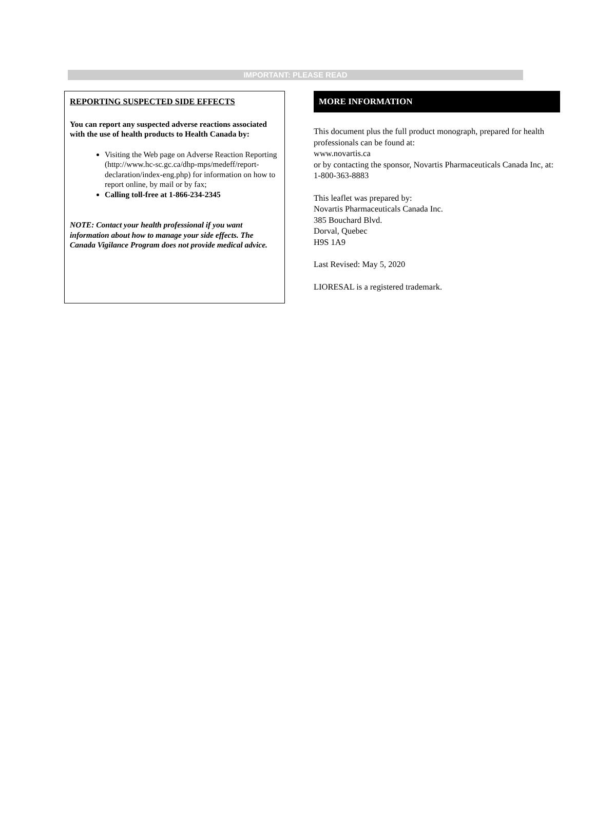IMPORTANT: PLEASE READ
REPORTING SUSPECTED SIDE EFFECTS
You can report any suspected adverse reactions associated with the use of health products to Health Canada by:
Visiting the Web page on Adverse Reaction Reporting (http://www.hc-sc.gc.ca/dhp-mps/medeff/report-declaration/index-eng.php) for information on how to report online, by mail or by fax;
Calling toll-free at 1-866-234-2345
NOTE: Contact your health professional if you want information about how to manage your side effects. The Canada Vigilance Program does not provide medical advice.
MORE INFORMATION
This document plus the full product monograph, prepared for health professionals can be found at:
www.novartis.ca
or by contacting the sponsor, Novartis Pharmaceuticals Canada Inc, at: 1-800-363-8883
This leaflet was prepared by:
Novartis Pharmaceuticals Canada Inc.
385 Bouchard Blvd.
Dorval, Quebec
H9S 1A9
Last Revised: May 5, 2020
LIORESAL is a registered trademark.